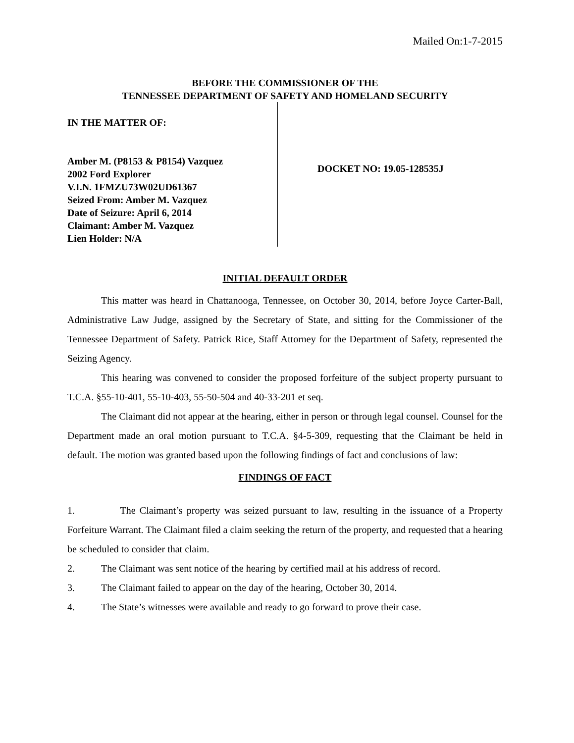Mailed On:1-7-2015
BEFORE THE COMMISSIONER OF THE
TENNESSEE DEPARTMENT OF SAFETY AND HOMELAND SECURITY
IN THE MATTER OF:
Amber M. (P8153 & P8154) Vazquez
2002 Ford Explorer
V.I.N. 1FMZU73W02UD61367
Seized From: Amber M. Vazquez
Date of Seizure: April 6, 2014
Claimant: Amber M. Vazquez
Lien Holder: N/A
DOCKET NO: 19.05-128535J
INITIAL DEFAULT ORDER
This matter was heard in Chattanooga, Tennessee, on October 30, 2014, before Joyce Carter-Ball, Administrative Law Judge, assigned by the Secretary of State, and sitting for the Commissioner of the Tennessee Department of Safety. Patrick Rice, Staff Attorney for the Department of Safety, represented the Seizing Agency.
This hearing was convened to consider the proposed forfeiture of the subject property pursuant to T.C.A. §55-10-401, 55-10-403, 55-50-504 and 40-33-201 et seq.
The Claimant did not appear at the hearing, either in person or through legal counsel. Counsel for the Department made an oral motion pursuant to T.C.A. §4-5-309, requesting that the Claimant be held in default. The motion was granted based upon the following findings of fact and conclusions of law:
FINDINGS OF FACT
1. The Claimant’s property was seized pursuant to law, resulting in the issuance of a Property Forfeiture Warrant. The Claimant filed a claim seeking the return of the property, and requested that a hearing be scheduled to consider that claim.
2. The Claimant was sent notice of the hearing by certified mail at his address of record.
3. The Claimant failed to appear on the day of the hearing, October 30, 2014.
4. The State’s witnesses were available and ready to go forward to prove their case.